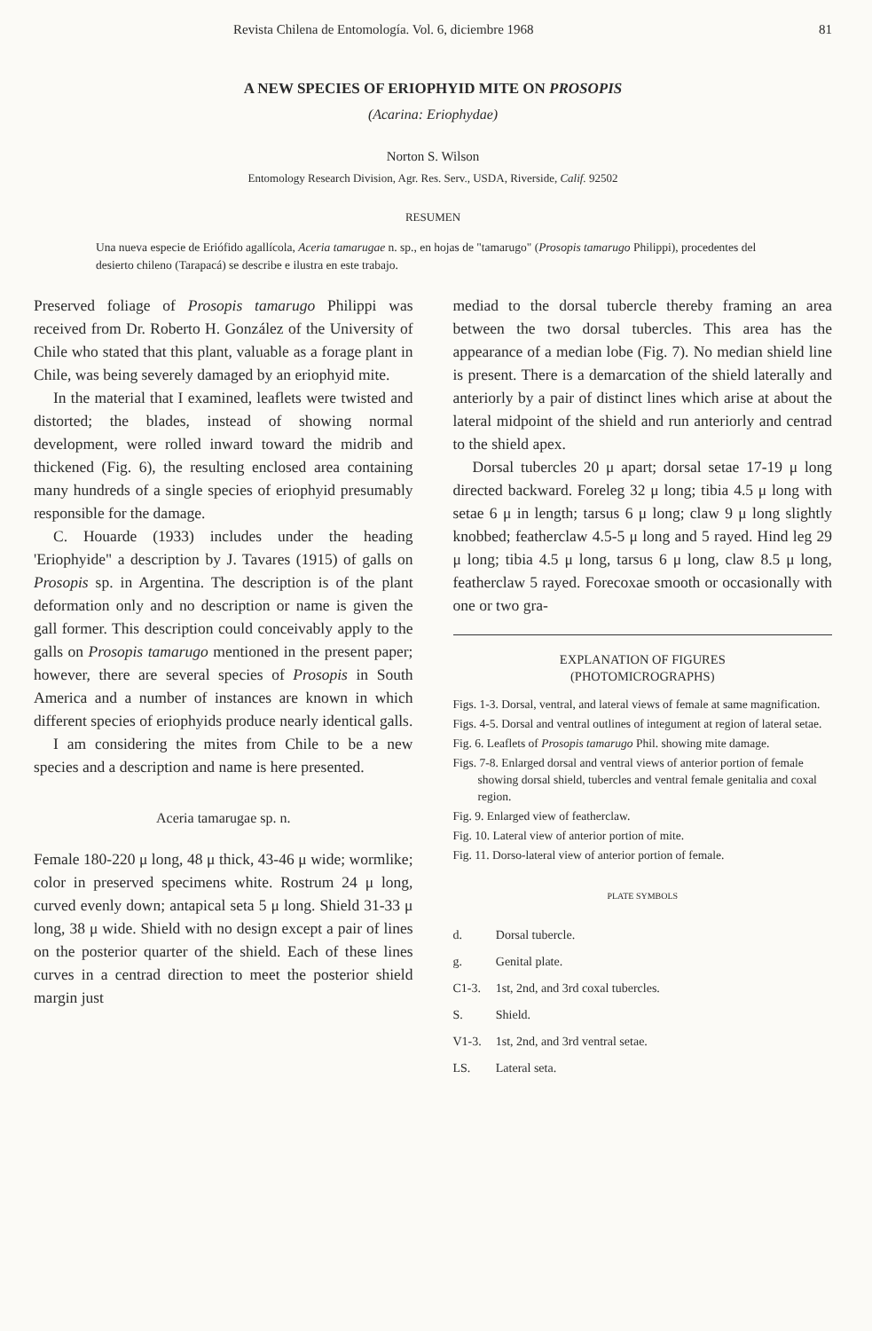Revista Chilena de Entomología. Vol. 6, diciembre 1968 81
A NEW SPECIES OF ERIOPHYID MITE ON PROSOPIS
(Acarina: Eriophydae)
Norton S. Wilson
Entomology Research Division, Agr. Res. Serv., USDA, Riverside, Calif. 92502
RESUMEN
Una nueva especie de Eriófido agallícola, Aceria tamarugae n. sp., en hojas de "tamarugo" (Prosopis tamarugo Philippi), procedentes del desierto chileno (Tarapacá) se describe e ilustra en este trabajo.
Preserved foliage of Prosopis tamarugo Philippi was received from Dr. Roberto H. González of the University of Chile who stated that this plant, valuable as a forage plant in Chile, was being severely damaged by an eriophyid mite.
In the material that I examined, leaflets were twisted and distorted; the blades, instead of showing normal development, were rolled inward toward the midrib and thickened (Fig. 6), the resulting enclosed area containing many hundreds of a single species of eriophyid presumably responsible for the damage.
C. Houarde (1933) includes under the heading 'Eriophyide" a description by J. Tavares (1915) of galls on Prosopis sp. in Argentina. The description is of the plant deformation only and no description or name is given the gall former. This description could conceivably apply to the galls on Prosopis tamarugo mentioned in the present paper; however, there are several species of Prosopis in South America and a number of instances are known in which different species of eriophyids produce nearly identical galls.
I am considering the mites from Chile to be a new species and a description and name is here presented.
Aceria tamarugae sp. n.
Female 180-220 μ long, 48 μ thick, 43-46 μ wide; wormlike; color in preserved specimens white. Rostrum 24 μ long, curved evenly down; antapical seta 5 μ long. Shield 31-33 μ long, 38 μ wide. Shield with no design except a pair of lines on the posterior quarter of the shield. Each of these lines curves in a centrad direction to meet the posterior shield margin just
mediad to the dorsal tubercle thereby framing an area between the two dorsal tubercles. This area has the appearance of a median lobe (Fig. 7). No median shield line is present. There is a demarcation of the shield laterally and anteriorly by a pair of distinct lines which arise at about the lateral midpoint of the shield and run anteriorly and centrad to the shield apex.
Dorsal tubercles 20 μ apart; dorsal setae 17-19 μ long directed backward. Foreleg 32 μ long; tibia 4.5 μ long with setae 6 μ in length; tarsus 6 μ long; claw 9 μ long slightly knobbed; featherclaw 4.5-5 μ long and 5 rayed. Hind leg 29 μ long; tibia 4.5 μ long, tarsus 6 μ long, claw 8.5 μ long, featherclaw 5 rayed. Forecoxae smooth or occasionally with one or two gra-
EXPLANATION OF FIGURES
(PHOTOMICROGRAPHS)
Figs. 1-3. Dorsal, ventral, and lateral views of female at same magnification.
Figs. 4-5. Dorsal and ventral outlines of integument at region of lateral setae.
Fig. 6. Leaflets of Prosopis tamarugo Phil. showing mite damage.
Figs. 7-8. Enlarged dorsal and ventral views of anterior portion of female showing dorsal shield, tubercles and ventral female genitalia and coxal region.
Fig. 9. Enlarged view of featherclaw.
Fig. 10. Lateral view of anterior portion of mite.
Fig. 11. Dorso-lateral view of anterior portion of female.
PLATE SYMBOLS
| d. | Dorsal tubercle. |
| g. | Genital plate. |
| C1-3. | 1st, 2nd, and 3rd coxal tubercles. |
| S. | Shield. |
| V1-3. | 1st, 2nd, and 3rd ventral setae. |
| LS. | Lateral seta. |